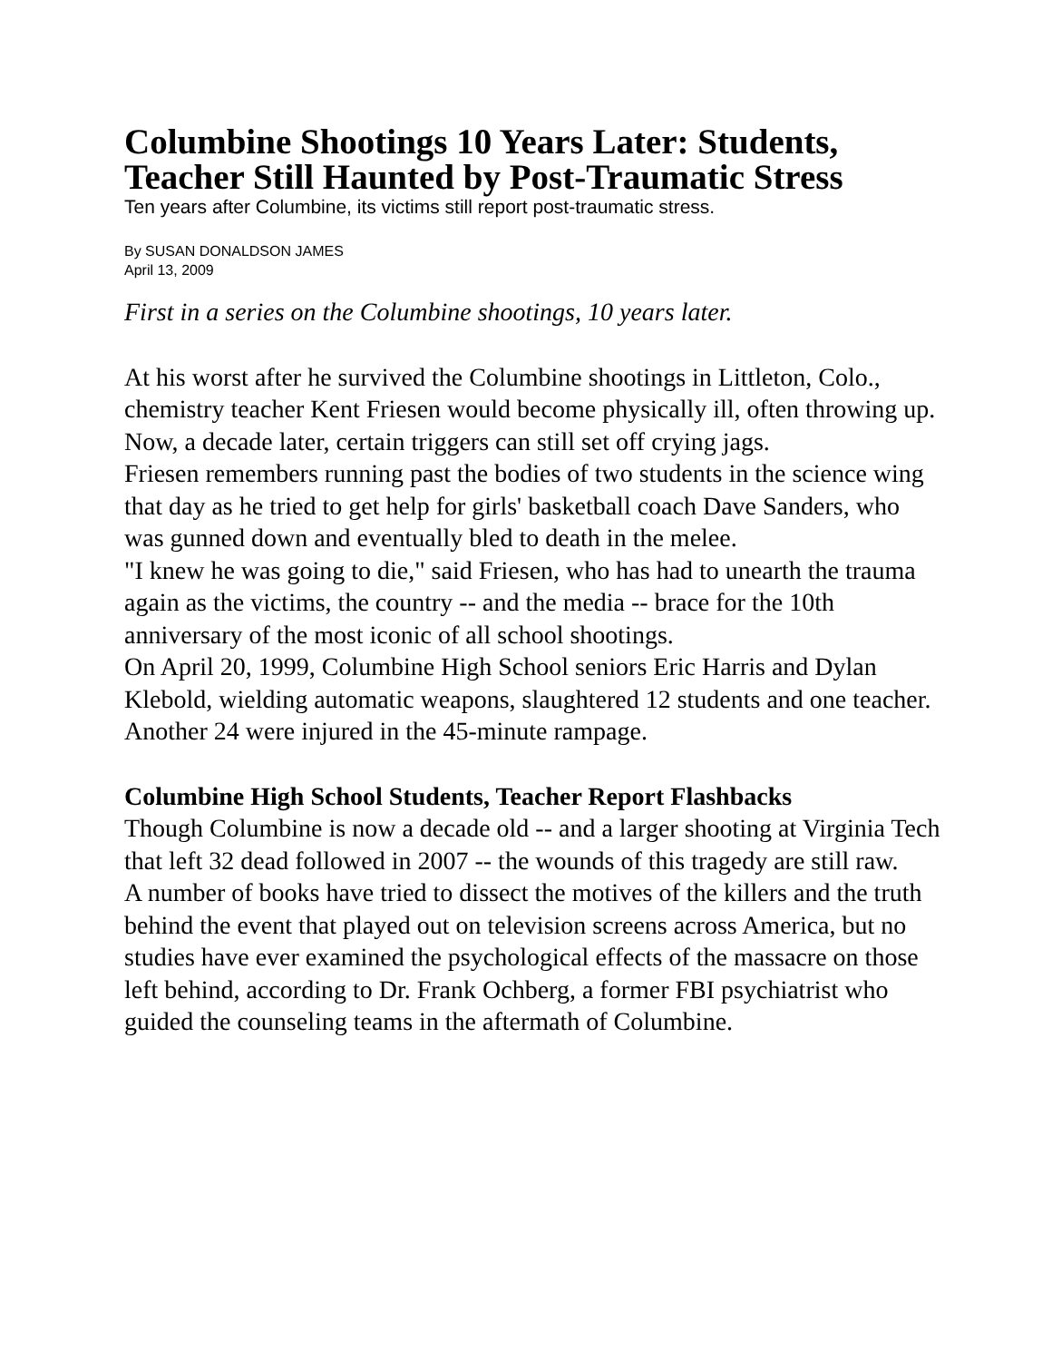Columbine Shootings 10 Years Later: Students, Teacher Still Haunted by Post-Traumatic Stress
Ten years after Columbine, its victims still report post-traumatic stress.
By SUSAN DONALDSON JAMES
April 13, 2009
First in a series on the Columbine shootings, 10 years later.
At his worst after he survived the Columbine shootings in Littleton, Colo., chemistry teacher Kent Friesen would become physically ill, often throwing up. Now, a decade later, certain triggers can still set off crying jags.
Friesen remembers running past the bodies of two students in the science wing that day as he tried to get help for girls' basketball coach Dave Sanders, who was gunned down and eventually bled to death in the melee.
"I knew he was going to die," said Friesen, who has had to unearth the trauma again as the victims, the country -- and the media -- brace for the 10th anniversary of the most iconic of all school shootings.
On April 20, 1999, Columbine High School seniors Eric Harris and Dylan Klebold, wielding automatic weapons, slaughtered 12 students and one teacher. Another 24 were injured in the 45-minute rampage.
Columbine High School Students, Teacher Report Flashbacks
Though Columbine is now a decade old -- and a larger shooting at Virginia Tech that left 32 dead followed in 2007 -- the wounds of this tragedy are still raw.
A number of books have tried to dissect the motives of the killers and the truth behind the event that played out on television screens across America, but no studies have ever examined the psychological effects of the massacre on those left behind, according to Dr. Frank Ochberg, a former FBI psychiatrist who guided the counseling teams in the aftermath of Columbine.